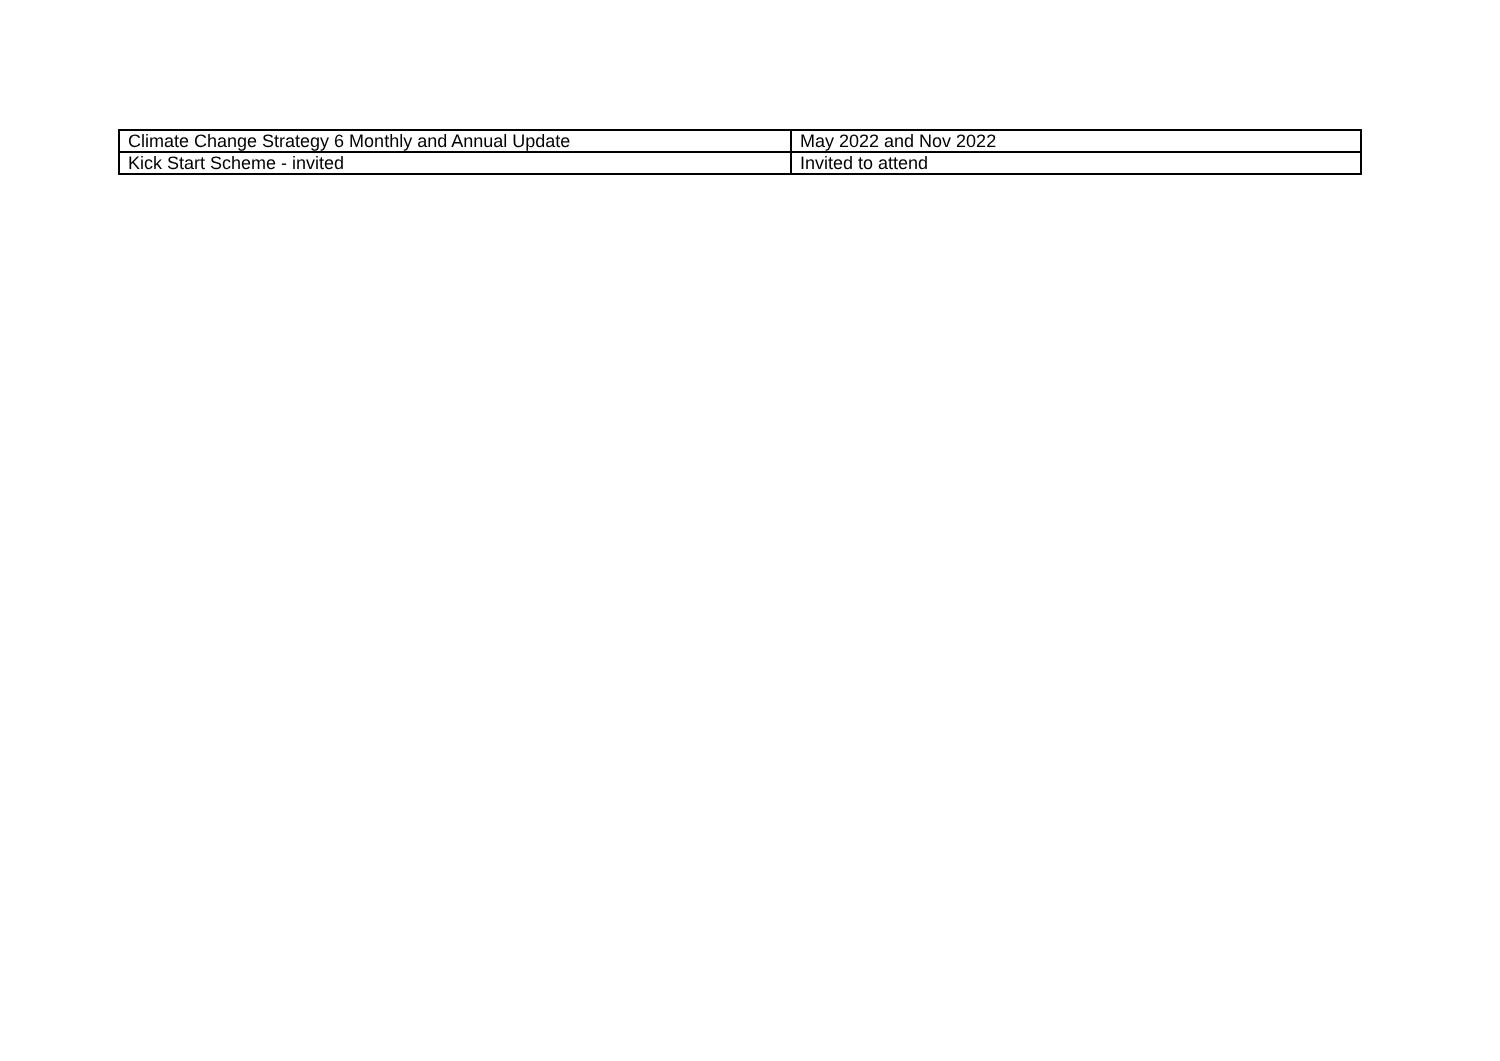| Climate Change Strategy 6 Monthly and Annual Update | May 2022 and Nov 2022 |
| Kick Start Scheme - invited | Invited to attend |